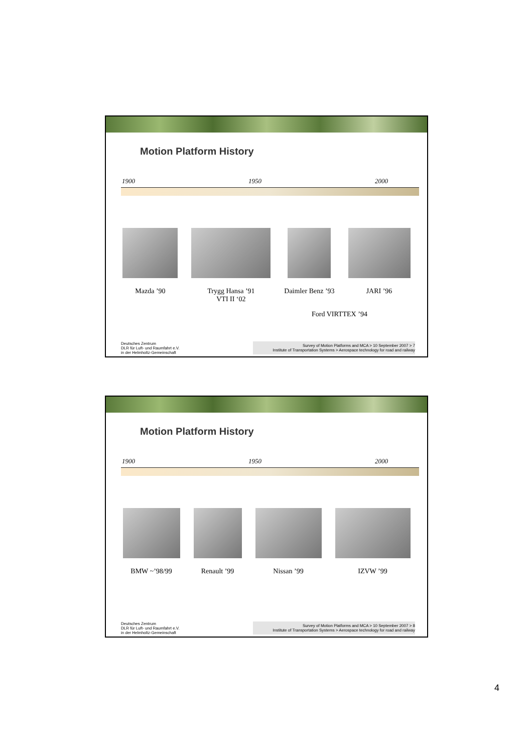Motion Platform History
1900 1950 2000
Mazda ’90 Trygg Hansa ’91
VTI II ‘02
Daimler Benz ’93 JARI ’96
Ford VIRTTEX ’94
Deutsches Zentrum
DLR für Luft- und Raumfahrt e.V.
in der Helmholtz-Gemeinschaft
Survey of Motion Platforms and MCA > 10 September 2007 > 7
Institute of Transportation Systems > Aerospace technology for road and railway
Motion Platform History
1900 1950 2000
BMW ~’98/99 Renault ’99 Nissan ’99 IZVW ’99
Deutsches Zentrum
DLR für Luft- und Raumfahrt e.V.
in der Helmholtz-Gemeinschaft
Survey of Motion Platforms and MCA > 10 September 2007 > 8
Institute of Transportation Systems > Aerospace technology for road and railway
4